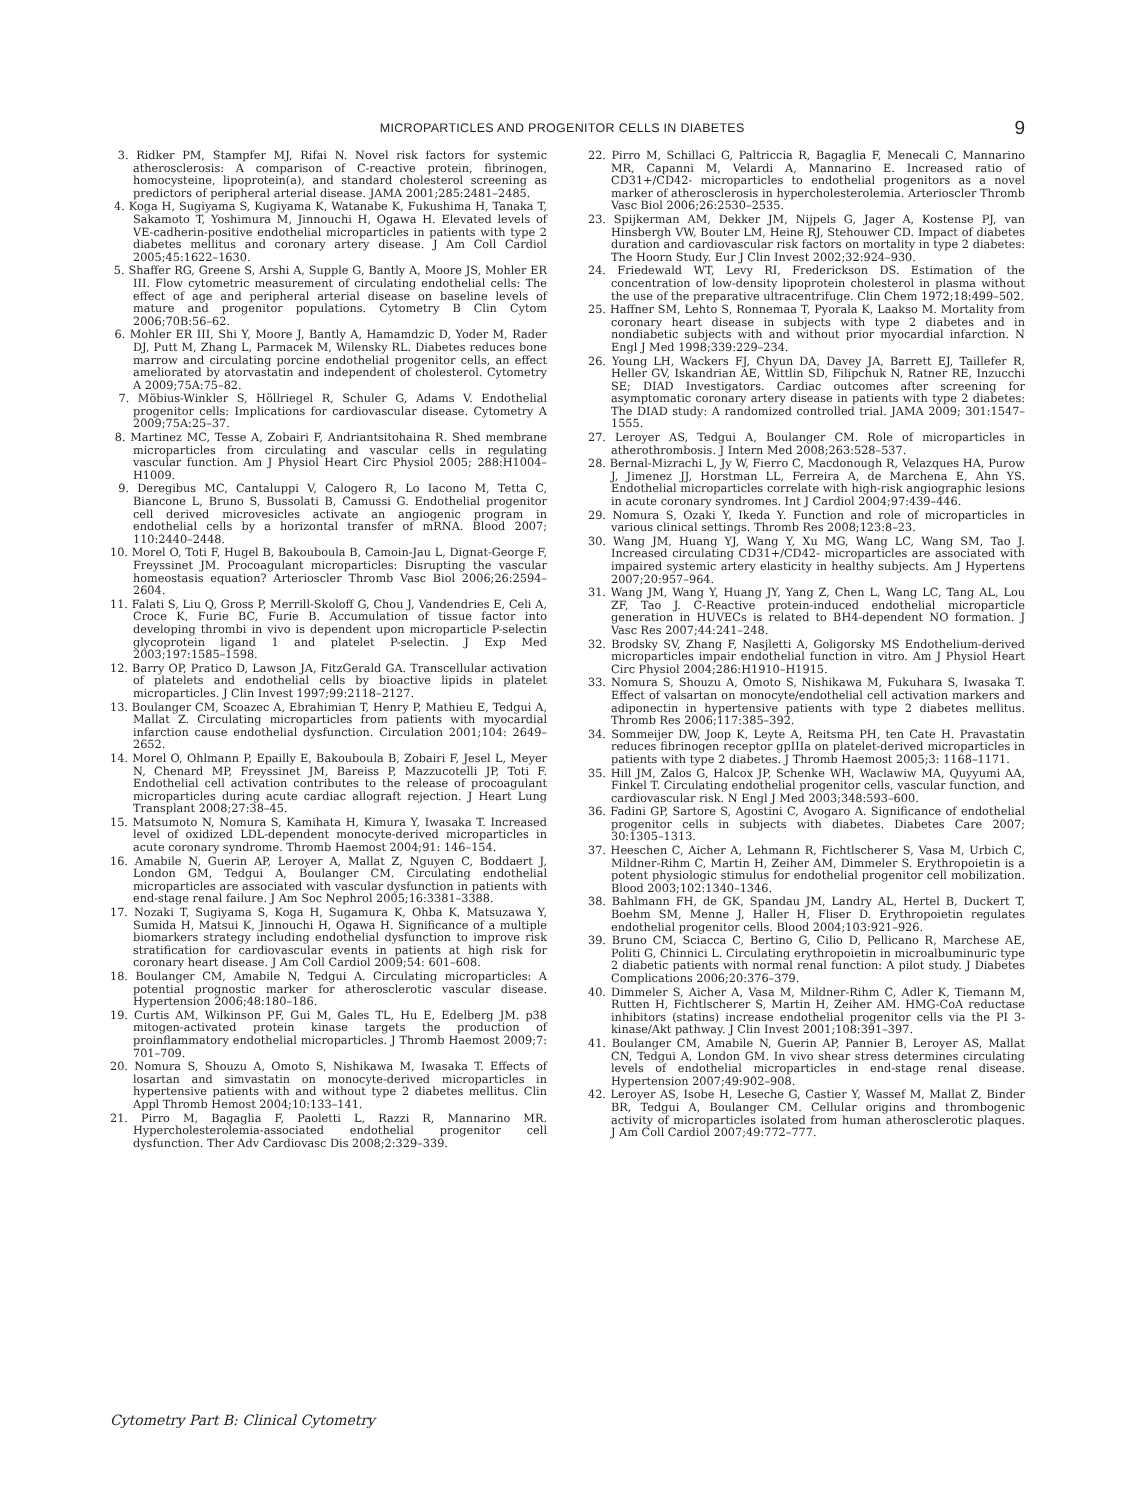MICROPARTICLES AND PROGENITOR CELLS IN DIABETES 9
3. Ridker PM, Stampfer MJ, Rifai N. Novel risk factors for systemic atherosclerosis: A comparison of C-reactive protein, fibrinogen, homocysteine, lipoprotein(a), and standard cholesterol screening as predictors of peripheral arterial disease. JAMA 2001;285:2481–2485.
4. Koga H, Sugiyama S, Kugiyama K, Watanabe K, Fukushima H, Tanaka T, Sakamoto T, Yoshimura M, Jinnouchi H, Ogawa H. Elevated levels of VE-cadherin-positive endothelial microparticles in patients with type 2 diabetes mellitus and coronary artery disease. J Am Coll Cardiol 2005;45:1622–1630.
5. Shaffer RG, Greene S, Arshi A, Supple G, Bantly A, Moore JS, Mohler ER III. Flow cytometric measurement of circulating endothelial cells: The effect of age and peripheral arterial disease on baseline levels of mature and progenitor populations. Cytometry B Clin Cytom 2006;70B:56–62.
6. Mohler ER III, Shi Y, Moore J, Bantly A, Hamamdzic D, Yoder M, Rader DJ, Putt M, Zhang L, Parmacek M, Wilensky RL. Diabetes reduces bone marrow and circulating porcine endothelial progenitor cells, an effect ameliorated by atorvastatin and independent of cholesterol. Cytometry A 2009;75A:75–82.
7. Möbius-Winkler S, Höllriegel R, Schuler G, Adams V. Endothelial progenitor cells: Implications for cardiovascular disease. Cytometry A 2009;75A:25–37.
8. Martinez MC, Tesse A, Zobairi F, Andriantsitohaina R. Shed membrane microparticles from circulating and vascular cells in regulating vascular function. Am J Physiol Heart Circ Physiol 2005; 288:H1004–H1009.
9. Deregibus MC, Cantaluppi V, Calogero R, Lo Iacono M, Tetta C, Biancone L, Bruno S, Bussolati B, Camussi G. Endothelial progenitor cell derived microvesicles activate an angiogenic program in endothelial cells by a horizontal transfer of mRNA. Blood 2007; 110:2440–2448.
10. Morel O, Toti F, Hugel B, Bakouboula B, Camoin-Jau L, Dignat-George F, Freyssinet JM. Procoagulant microparticles: Disrupting the vascular homeostasis equation? Arterioscler Thromb Vasc Biol 2006;26:2594–2604.
11. Falati S, Liu Q, Gross P, Merrill-Skoloff G, Chou J, Vandendries E, Celi A, Croce K, Furie BC, Furie B. Accumulation of tissue factor into developing thrombi in vivo is dependent upon microparticle P-selectin glycoprotein ligand 1 and platelet P-selectin. J Exp Med 2003;197:1585–1598.
12. Barry OP, Pratico D, Lawson JA, FitzGerald GA. Transcellular activation of platelets and endothelial cells by bioactive lipids in platelet microparticles. J Clin Invest 1997;99:2118–2127.
13. Boulanger CM, Scoazec A, Ebrahimian T, Henry P, Mathieu E, Tedgui A, Mallat Z. Circulating microparticles from patients with myocardial infarction cause endothelial dysfunction. Circulation 2001;104: 2649–2652.
14. Morel O, Ohlmann P, Epailly E, Bakouboula B, Zobairi F, Jesel L, Meyer N, Chenard MP, Freyssinet JM, Bareiss P, Mazzucotelli JP, Toti F. Endothelial cell activation contributes to the release of procoagulant microparticles during acute cardiac allograft rejection. J Heart Lung Transplant 2008;27:38–45.
15. Matsumoto N, Nomura S, Kamihata H, Kimura Y, Iwasaka T. Increased level of oxidized LDL-dependent monocyte-derived microparticles in acute coronary syndrome. Thromb Haemost 2004;91: 146–154.
16. Amabile N, Guerin AP, Leroyer A, Mallat Z, Nguyen C, Boddaert J, London GM, Tedgui A, Boulanger CM. Circulating endothelial microparticles are associated with vascular dysfunction in patients with end-stage renal failure. J Am Soc Nephrol 2005;16:3381–3388.
17. Nozaki T, Sugiyama S, Koga H, Sugamura K, Ohba K, Matsuzawa Y, Sumida H, Matsui K, Jinnouchi H, Ogawa H. Significance of a multiple biomarkers strategy including endothelial dysfunction to improve risk stratification for cardiovascular events in patients at high risk for coronary heart disease. J Am Coll Cardiol 2009;54: 601–608.
18. Boulanger CM, Amabile N, Tedgui A. Circulating microparticles: A potential prognostic marker for atherosclerotic vascular disease. Hypertension 2006;48:180–186.
19. Curtis AM, Wilkinson PF, Gui M, Gales TL, Hu E, Edelberg JM. p38 mitogen-activated protein kinase targets the production of proinflammatory endothelial microparticles. J Thromb Haemost 2009;7: 701–709.
20. Nomura S, Shouzu A, Omoto S, Nishikawa M, Iwasaka T. Effects of losartan and simvastatin on monocyte-derived microparticles in hypertensive patients with and without type 2 diabetes mellitus. Clin Appl Thromb Hemost 2004;10:133–141.
21. Pirro M, Bagaglia F, Paoletti L, Razzi R, Mannarino MR. Hypercholesterolemia-associated endothelial progenitor cell dysfunction. Ther Adv Cardiovasc Dis 2008;2:329–339.
22. Pirro M, Schillaci G, Paltriccia R, Bagaglia F, Menecali C, Mannarino MR, Capanni M, Velardi A, Mannarino E. Increased ratio of CD31+/CD42- microparticles to endothelial progenitors as a novel marker of atherosclerosis in hypercholesterolemia. Arterioscler Thromb Vasc Biol 2006;26:2530–2535.
23. Spijkerman AM, Dekker JM, Nijpels G, Jager A, Kostense PJ, van Hinsbergh VW, Bouter LM, Heine RJ, Stehouwer CD. Impact of diabetes duration and cardiovascular risk factors on mortality in type 2 diabetes: The Hoorn Study. Eur J Clin Invest 2002;32:924–930.
24. Friedewald WT, Levy RI, Frederickson DS. Estimation of the concentration of low-density lipoprotein cholesterol in plasma without the use of the preparative ultracentrifuge. Clin Chem 1972;18:499–502.
25. Haffner SM, Lehto S, Ronnemaa T, Pyorala K, Laakso M. Mortality from coronary heart disease in subjects with type 2 diabetes and in nondiabetic subjects with and without prior myocardial infarction. N Engl J Med 1998;339:229–234.
26. Young LH, Wackers FJ, Chyun DA, Davey JA, Barrett EJ, Taillefer R, Heller GV, Iskandrian AE, Wittlin SD, Filipchuk N, Ratner RE, Inzucchi SE; DIAD Investigators. Cardiac outcomes after screening for asymptomatic coronary artery disease in patients with type 2 diabetes: The DIAD study: A randomized controlled trial. JAMA 2009; 301:1547–1555.
27. Leroyer AS, Tedgui A, Boulanger CM. Role of microparticles in atherothrombosis. J Intern Med 2008;263:528–537.
28. Bernal-Mizrachi L, Jy W, Fierro C, Macdonough R, Velazques HA, Purow J, Jimenez JJ, Horstman LL, Ferreira A, de Marchena E, Ahn YS. Endothelial microparticles correlate with high-risk angiographic lesions in acute coronary syndromes. Int J Cardiol 2004;97:439–446.
29. Nomura S, Ozaki Y, Ikeda Y. Function and role of microparticles in various clinical settings. Thromb Res 2008;123:8–23.
30. Wang JM, Huang YJ, Wang Y, Xu MG, Wang LC, Wang SM, Tao J. Increased circulating CD31+/CD42- microparticles are associated with impaired systemic artery elasticity in healthy subjects. Am J Hypertens 2007;20:957–964.
31. Wang JM, Wang Y, Huang JY, Yang Z, Chen L, Wang LC, Tang AL, Lou ZF, Tao J. C-Reactive protein-induced endothelial microparticle generation in HUVECs is related to BH4-dependent NO formation. J Vasc Res 2007;44:241–248.
32. Brodsky SV, Zhang F, Nasjletti A, Goligorsky MS Endothelium-derived microparticles impair endothelial function in vitro. Am J Physiol Heart Circ Physiol 2004;286:H1910–H1915.
33. Nomura S, Shouzu A, Omoto S, Nishikawa M, Fukuhara S, Iwasaka T. Effect of valsartan on monocyte/endothelial cell activation markers and adiponectin in hypertensive patients with type 2 diabetes mellitus. Thromb Res 2006;117:385–392.
34. Sommeijer DW, Joop K, Leyte A, Reitsma PH, ten Cate H. Pravastatin reduces fibrinogen receptor gpIIIa on platelet-derived microparticles in patients with type 2 diabetes. J Thromb Haemost 2005;3: 1168–1171.
35. Hill JM, Zalos G, Halcox JP, Schenke WH, Waclawiw MA, Quyyumi AA, Finkel T. Circulating endothelial progenitor cells, vascular function, and cardiovascular risk. N Engl J Med 2003;348:593–600.
36. Fadini GP, Sartore S, Agostini C, Avogaro A. Significance of endothelial progenitor cells in subjects with diabetes. Diabetes Care 2007; 30:1305–1313.
37. Heeschen C, Aicher A, Lehmann R, Fichtlscherer S, Vasa M, Urbich C, Mildner-Rihm C, Martin H, Zeiher AM, Dimmeler S. Erythropoietin is a potent physiologic stimulus for endothelial progenitor cell mobilization. Blood 2003;102:1340–1346.
38. Bahlmann FH, de GK, Spandau JM, Landry AL, Hertel B, Duckert T, Boehm SM, Menne J, Haller H, Fliser D. Erythropoietin regulates endothelial progenitor cells. Blood 2004;103:921–926.
39. Bruno CM, Sciacca C, Bertino G, Cilio D, Pellicano R, Marchese AE, Politi G, Chinnici L. Circulating erythropoietin in microalbuminuric type 2 diabetic patients with normal renal function: A pilot study. J Diabetes Complications 2006;20:376–379.
40. Dimmeler S, Aicher A, Vasa M, Mildner-Rihm C, Adler K, Tiemann M, Rutten H, Fichtlscherer S, Martin H, Zeiher AM. HMG-CoA reductase inhibitors (statins) increase endothelial progenitor cells via the PI 3-kinase/Akt pathway. J Clin Invest 2001;108:391–397.
41. Boulanger CM, Amabile N, Guerin AP, Pannier B, Leroyer AS, Mallat CN, Tedgui A, London GM. In vivo shear stress determines circulating levels of endothelial microparticles in end-stage renal disease. Hypertension 2007;49:902–908.
42. Leroyer AS, Isobe H, Leseche G, Castier Y, Wassef M, Mallat Z, Binder BR, Tedgui A, Boulanger CM. Cellular origins and thrombogenic activity of microparticles isolated from human atherosclerotic plaques. J Am Coll Cardiol 2007;49:772–777.
Cytometry Part B: Clinical Cytometry